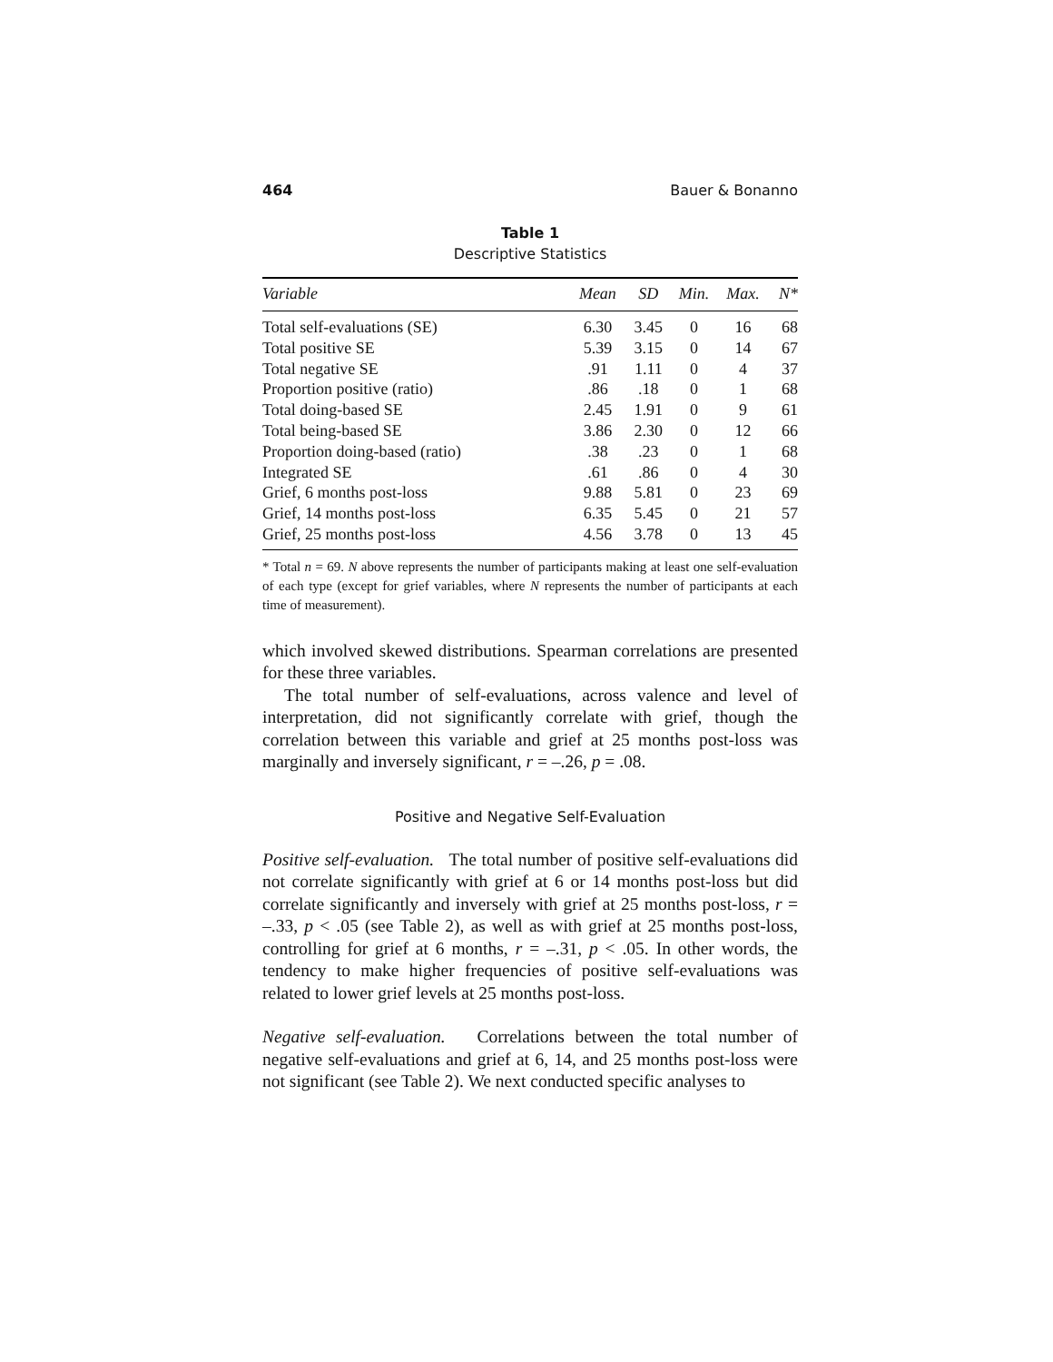464 Bauer & Bonanno
Table 1
Descriptive Statistics
| Variable | Mean | SD | Min. | Max. | N* |
| --- | --- | --- | --- | --- | --- |
| Total self-evaluations (SE) | 6.30 | 3.45 | 0 | 16 | 68 |
| Total positive SE | 5.39 | 3.15 | 0 | 14 | 67 |
| Total negative SE | .91 | 1.11 | 0 | 4 | 37 |
| Proportion positive (ratio) | .86 | .18 | 0 | 1 | 68 |
| Total doing-based SE | 2.45 | 1.91 | 0 | 9 | 61 |
| Total being-based SE | 3.86 | 2.30 | 0 | 12 | 66 |
| Proportion doing-based (ratio) | .38 | .23 | 0 | 1 | 68 |
| Integrated SE | .61 | .86 | 0 | 4 | 30 |
| Grief, 6 months post-loss | 9.88 | 5.81 | 0 | 23 | 69 |
| Grief, 14 months post-loss | 6.35 | 5.45 | 0 | 21 | 57 |
| Grief, 25 months post-loss | 4.56 | 3.78 | 0 | 13 | 45 |
* Total n = 69. N above represents the number of participants making at least one self-evaluation of each type (except for grief variables, where N represents the number of participants at each time of measurement).
which involved skewed distributions. Spearman correlations are presented for these three variables.
The total number of self-evaluations, across valence and level of interpretation, did not significantly correlate with grief, though the correlation between this variable and grief at 25 months post-loss was marginally and inversely significant, r = –.26, p = .08.
Positive and Negative Self-Evaluation
Positive self-evaluation. The total number of positive self-evaluations did not correlate significantly with grief at 6 or 14 months post-loss but did correlate significantly and inversely with grief at 25 months post-loss, r = –.33, p < .05 (see Table 2), as well as with grief at 25 months post-loss, controlling for grief at 6 months, r = –.31, p < .05. In other words, the tendency to make higher frequencies of positive self-evaluations was related to lower grief levels at 25 months post-loss.
Negative self-evaluation. Correlations between the total number of negative self-evaluations and grief at 6, 14, and 25 months post-loss were not significant (see Table 2). We next conducted specific analyses to